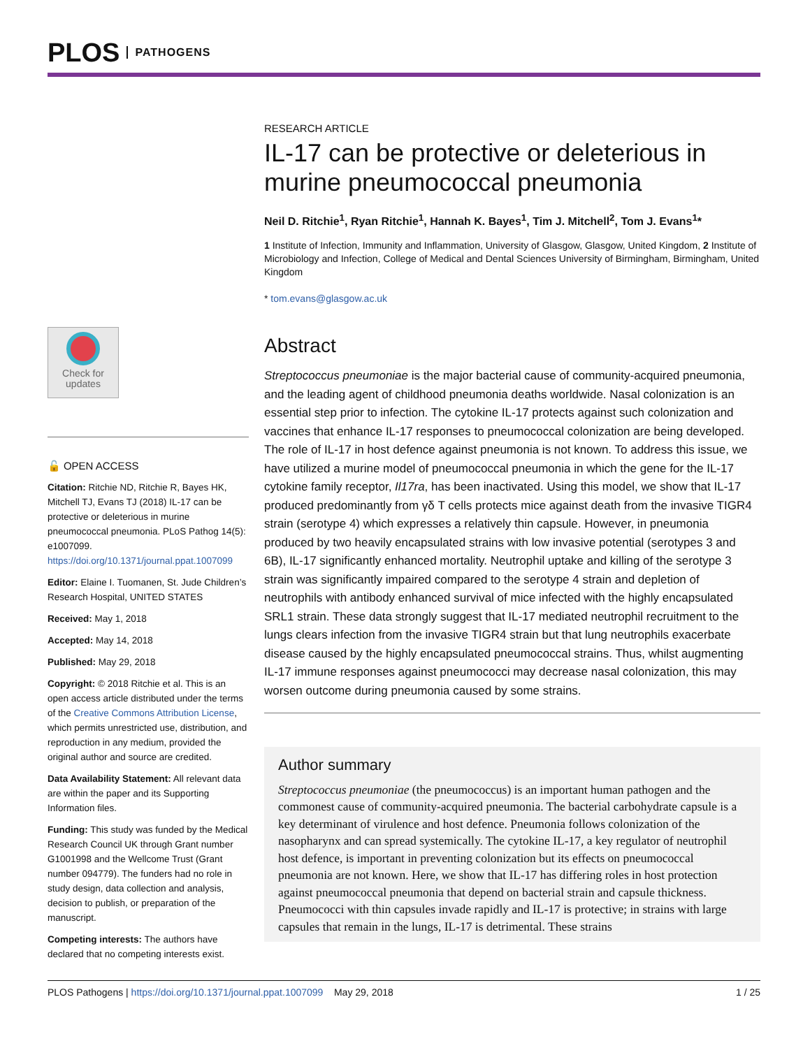PLOS PATHOGENS
Check for
updates
🔓 OPEN ACCESS
Citation: Ritchie ND, Ritchie R, Bayes HK, Mitchell TJ, Evans TJ (2018) IL-17 can be protective or deleterious in murine pneumococcal pneumonia. PLoS Pathog 14(5): e1007099. https://doi.org/10.1371/journal.ppat.1007099
Editor: Elaine I. Tuomanen, St. Jude Children’s Research Hospital, UNITED STATES
Received: May 1, 2018
Accepted: May 14, 2018
Published: May 29, 2018
Copyright: © 2018 Ritchie et al. This is an open access article distributed under the terms of the Creative Commons Attribution License, which permits unrestricted use, distribution, and reproduction in any medium, provided the original author and source are credited.
Data Availability Statement: All relevant data are within the paper and its Supporting Information files.
Funding: This study was funded by the Medical Research Council UK through Grant number G1001998 and the Wellcome Trust (Grant number 094779). The funders had no role in study design, data collection and analysis, decision to publish, or preparation of the manuscript.
Competing interests: The authors have declared that no competing interests exist.
RESEARCH ARTICLE
IL-17 can be protective or deleterious in murine pneumococcal pneumonia
Neil D. Ritchie<sup>1</sup>, Ryan Ritchie<sup>1</sup>, Hannah K. Bayes<sup>1</sup>, Tim J. Mitchell<sup>2</sup>, Tom J. Evans<sup>1</sup>*
1 Institute of Infection, Immunity and Inflammation, University of Glasgow, Glasgow, United Kingdom, 2 Institute of Microbiology and Infection, College of Medical and Dental Sciences University of Birmingham, Birmingham, United Kingdom
* tom.evans@glasgow.ac.uk
Abstract
Streptococcus pneumoniae is the major bacterial cause of community-acquired pneumonia, and the leading agent of childhood pneumonia deaths worldwide. Nasal colonization is an essential step prior to infection. The cytokine IL-17 protects against such colonization and vaccines that enhance IL-17 responses to pneumococcal colonization are being developed. The role of IL-17 in host defence against pneumonia is not known. To address this issue, we have utilized a murine model of pneumococcal pneumonia in which the gene for the IL-17 cytokine family receptor, Il17ra, has been inactivated. Using this model, we show that IL-17 produced predominantly from γδ T cells protects mice against death from the invasive TIGR4 strain (serotype 4) which expresses a relatively thin capsule. However, in pneumonia produced by two heavily encapsulated strains with low invasive potential (serotypes 3 and 6B), IL-17 significantly enhanced mortality. Neutrophil uptake and killing of the serotype 3 strain was significantly impaired compared to the serotype 4 strain and depletion of neutrophils with antibody enhanced survival of mice infected with the highly encapsulated SRL1 strain. These data strongly suggest that IL-17 mediated neutrophil recruitment to the lungs clears infection from the invasive TIGR4 strain but that lung neutrophils exacerbate disease caused by the highly encapsulated pneumococcal strains. Thus, whilst augmenting IL-17 immune responses against pneumococci may decrease nasal colonization, this may worsen outcome during pneumonia caused by some strains.
Author summary
Streptococcus pneumoniae (the pneumococcus) is an important human pathogen and the commonest cause of community-acquired pneumonia. The bacterial carbohydrate capsule is a key determinant of virulence and host defence. Pneumonia follows colonization of the nasopharynx and can spread systemically. The cytokine IL-17, a key regulator of neutrophil host defence, is important in preventing colonization but its effects on pneumococcal pneumonia are not known. Here, we show that IL-17 has differing roles in host protection against pneumococcal pneumonia that depend on bacterial strain and capsule thickness. Pneumococci with thin capsules invade rapidly and IL-17 is protective; in strains with large capsules that remain in the lungs, IL-17 is detrimental. These strains
PLOS Pathogens | https://doi.org/10.1371/journal.ppat.1007099 May 29, 2018 1 / 25